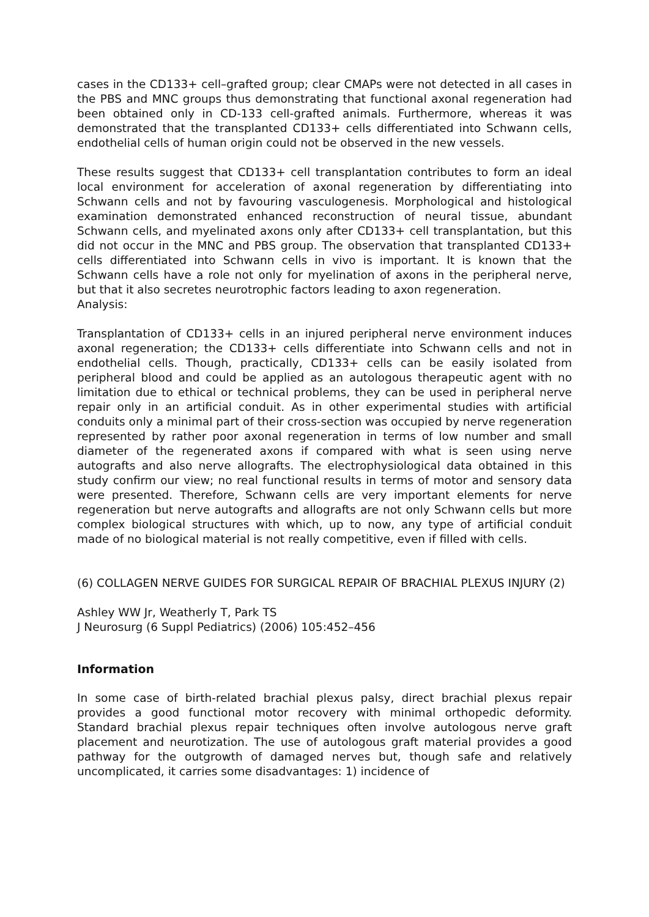cases in the CD133+ cell–grafted group; clear CMAPs were not detected in all cases in the PBS and MNC groups thus demonstrating that functional axonal regeneration had been obtained only in CD-133 cell-grafted animals. Furthermore, whereas it was demonstrated that the transplanted CD133+ cells differentiated into Schwann cells, endothelial cells of human origin could not be observed in the new vessels.
These results suggest that CD133+ cell transplantation contributes to form an ideal local environment for acceleration of axonal regeneration by differentiating into Schwann cells and not by favouring vasculogenesis. Morphological and histological examination demonstrated enhanced reconstruction of neural tissue, abundant Schwann cells, and myelinated axons only after CD133+ cell transplantation, but this did not occur in the MNC and PBS group. The observation that transplanted CD133+ cells differentiated into Schwann cells in vivo is important. It is known that the Schwann cells have a role not only for myelination of axons in the peripheral nerve, but that it also secretes neurotrophic factors leading to axon regeneration.
Analysis:
Transplantation of CD133+ cells in an injured peripheral nerve environment induces axonal regeneration; the CD133+ cells differentiate into Schwann cells and not in endothelial cells. Though, practically, CD133+ cells can be easily isolated from peripheral blood and could be applied as an autologous therapeutic agent with no limitation due to ethical or technical problems, they can be used in peripheral nerve repair only in an artificial conduit. As in other experimental studies with artificial conduits only a minimal part of their cross-section was occupied by nerve regeneration represented by rather poor axonal regeneration in terms of low number and small diameter of the regenerated axons if compared with what is seen using nerve autografts and also nerve allografts. The electrophysiological data obtained in this study confirm our view; no real functional results in terms of motor and sensory data were presented. Therefore, Schwann cells are very important elements for nerve regeneration but nerve autografts and allografts are not only Schwann cells but more complex biological structures with which, up to now, any type of artificial conduit made of no biological material is not really competitive, even if filled with cells.
(6) COLLAGEN NERVE GUIDES FOR SURGICAL REPAIR OF BRACHIAL PLEXUS INJURY (2)
Ashley WW Jr, Weatherly T, Park TS
J Neurosurg (6 Suppl Pediatrics) (2006) 105:452–456
Information
In some case of birth-related brachial plexus palsy, direct brachial plexus repair provides a good functional motor recovery with minimal orthopedic deformity. Standard brachial plexus repair techniques often involve autologous nerve graft placement and neurotization. The use of autologous graft material provides a good pathway for the outgrowth of damaged nerves but, though safe and relatively uncomplicated, it carries some disadvantages: 1) incidence of